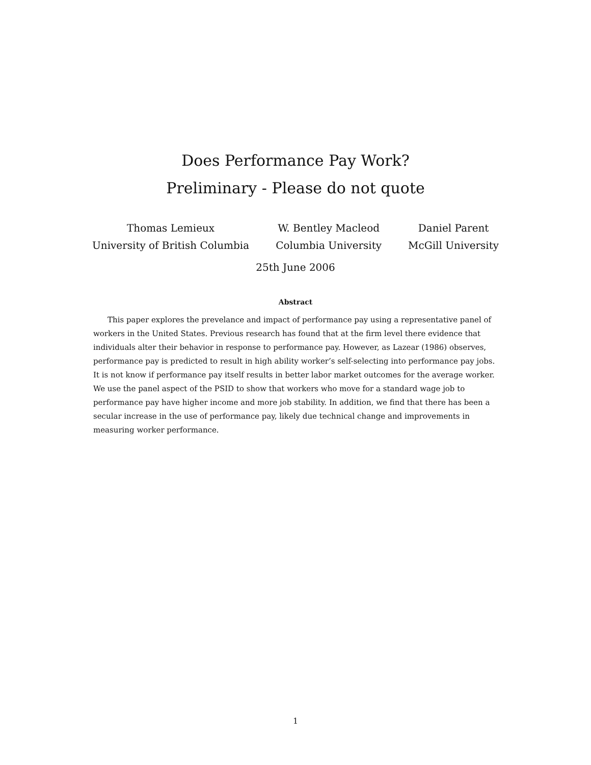Does Performance Pay Work?
Preliminary - Please do not quote
Thomas Lemieux
University of British Columbia
W. Bentley Macleod
Columbia University
Daniel Parent
McGill University
25th June 2006
Abstract
This paper explores the prevelance and impact of performance pay using a representative panel of workers in the United States. Previous research has found that at the firm level there evidence that individuals alter their behavior in response to performance pay. However, as Lazear (1986) observes, performance pay is predicted to result in high ability worker’s self-selecting into performance pay jobs. It is not know if performance pay itself results in better labor market outcomes for the average worker. We use the panel aspect of the PSID to show that workers who move for a standard wage job to performance pay have higher income and more job stability. In addition, we find that there has been a secular increase in the use of performance pay, likely due technical change and improvements in measuring worker performance.
1